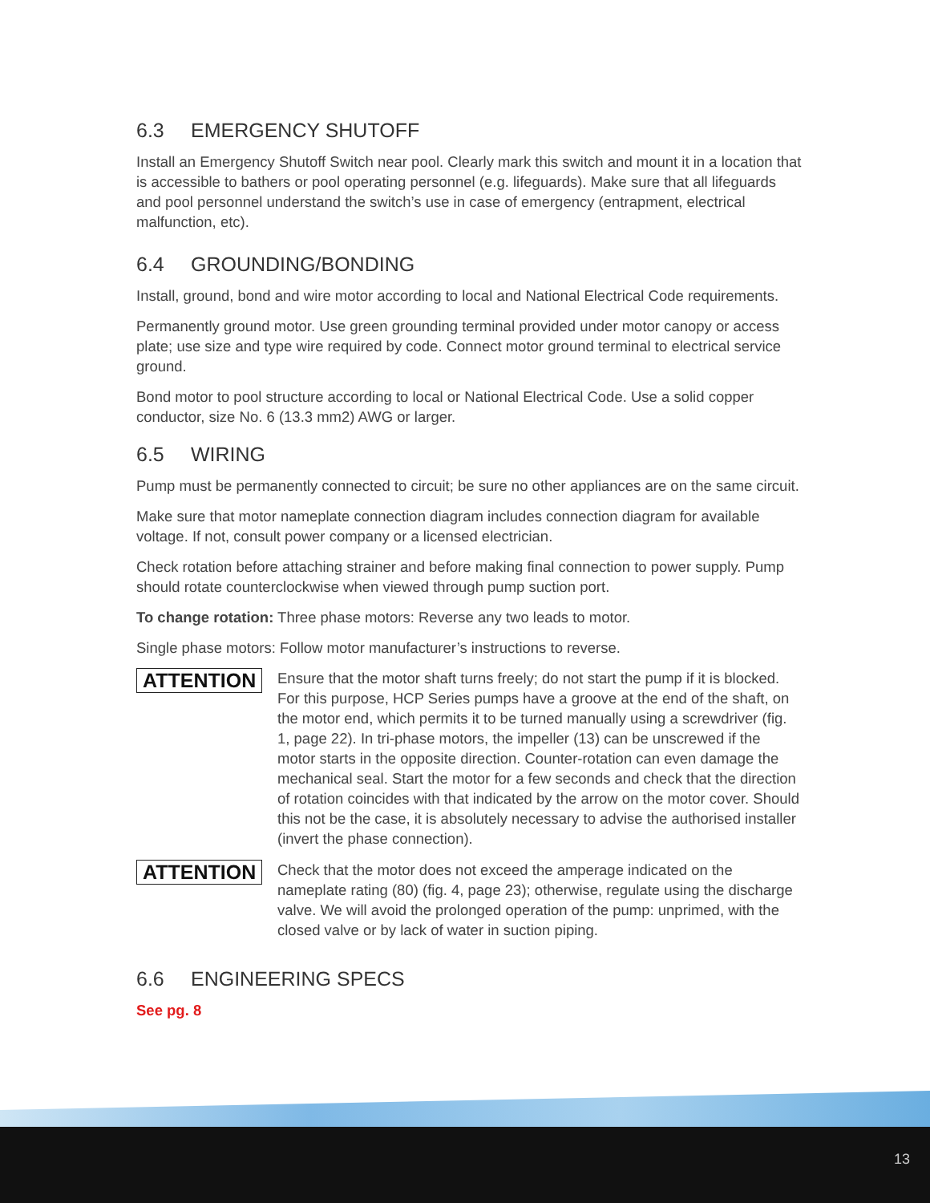6.3 EMERGENCY SHUTOFF
Install an Emergency Shutoff Switch near pool. Clearly mark this switch and mount it in a location that is accessible to bathers or pool operating personnel (e.g. lifeguards). Make sure that all lifeguards and pool personnel understand the switch’s use in case of emergency (entrapment, electrical malfunction, etc).
6.4 GROUNDING/BONDING
Install, ground, bond and wire motor according to local and National Electrical Code requirements.
Permanently ground motor. Use green grounding terminal provided under motor canopy or access plate; use size and type wire required by code. Connect motor ground terminal to electrical service ground.
Bond motor to pool structure according to local or National Electrical Code. Use a solid copper conductor, size No. 6 (13.3 mm2) AWG or larger.
6.5 WIRING
Pump must be permanently connected to circuit; be sure no other appliances are on the same circuit.
Make sure that motor nameplate connection diagram includes connection diagram for available voltage. If not, consult power company or a licensed electrician.
Check rotation before attaching strainer and before making final connection to power supply. Pump should rotate counterclockwise when viewed through pump suction port.
To change rotation: Three phase motors: Reverse any two leads to motor.
Single phase motors: Follow motor manufacturer’s instructions to reverse.
ATTENTION
Ensure that the motor shaft turns freely; do not start the pump if it is blocked. For this purpose, HCP Series pumps have a groove at the end of the shaft, on the motor end, which permits it to be turned manually using a screwdriver (fig. 1, page 22). In tri-phase motors, the impeller (13) can be unscrewed if the motor starts in the opposite direction. Counter-rotation can even damage the mechanical seal. Start the motor for a few seconds and check that the direction of rotation coincides with that indicated by the arrow on the motor cover. Should this not be the case, it is absolutely necessary to advise the authorised installer (invert the phase connection).
ATTENTION
Check that the motor does not exceed the amperage indicated on the nameplate rating (80) (fig. 4, page 23); otherwise, regulate using the discharge valve. We will avoid the prolonged operation of the pump: unprimed, with the closed valve or by lack of water in suction piping.
6.6 ENGINEERING SPECS
See pg. 8
13